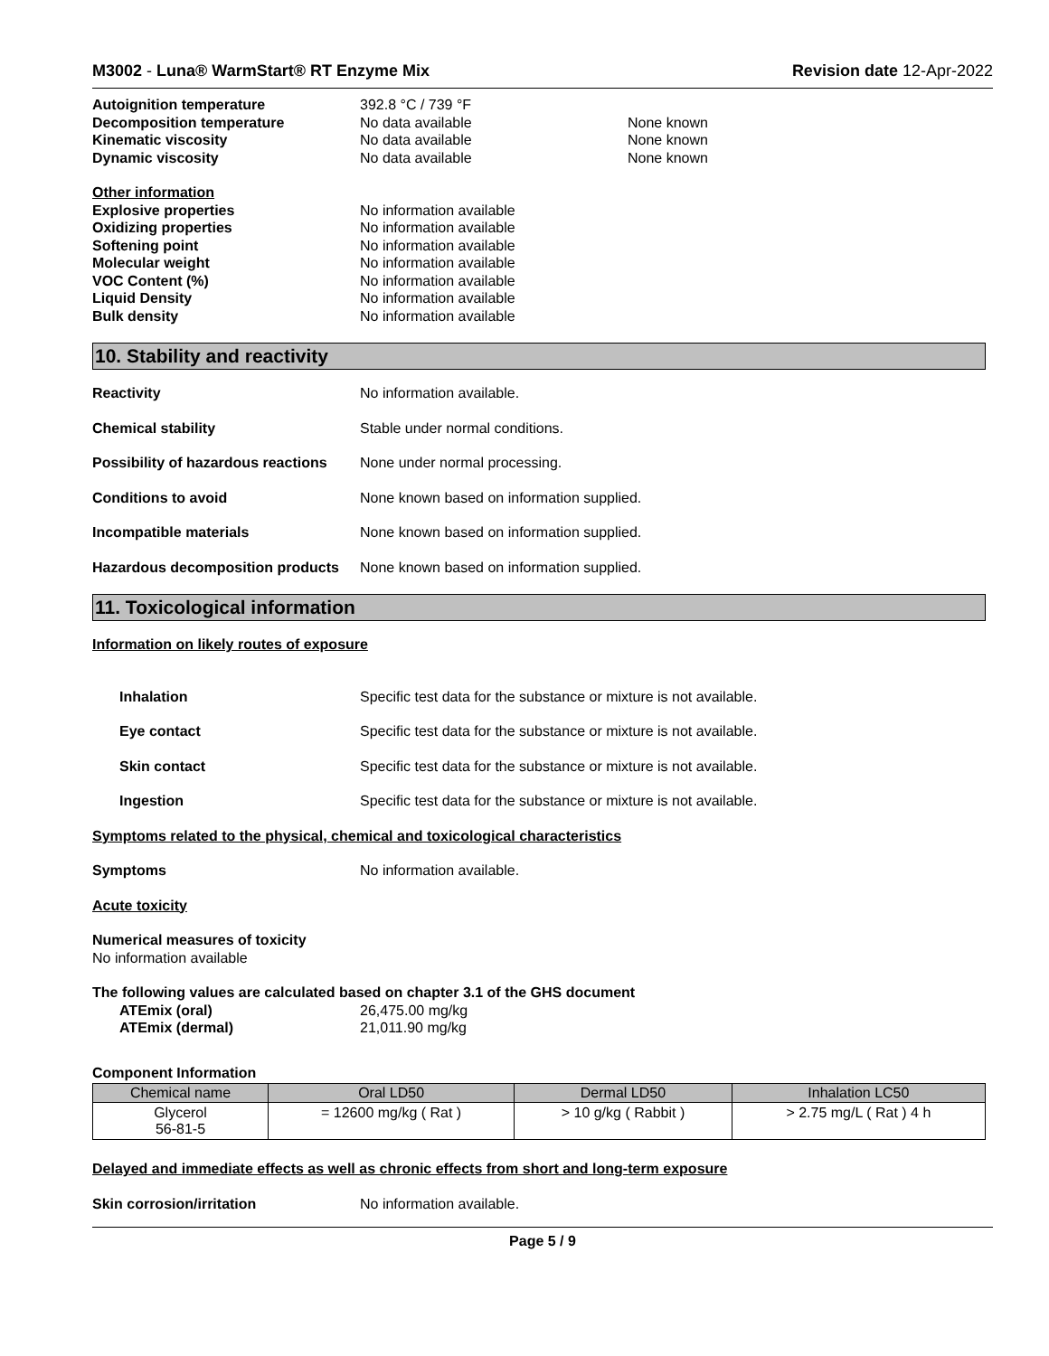M3002 - Luna® WarmStart® RT Enzyme Mix
Revision date 12-Apr-2022
Autoignition temperature 392.8 °C / 739 °F
Decomposition temperature No data available None known
Kinematic viscosity No data available None known
Dynamic viscosity No data available None known
Other information
Explosive properties No information available
Oxidizing properties No information available
Softening point No information available
Molecular weight No information available
VOC Content (%) No information available
Liquid Density No information available
Bulk density No information available
10. Stability and reactivity
Reactivity No information available.
Chemical stability Stable under normal conditions.
Possibility of hazardous reactions None under normal processing.
Conditions to avoid None known based on information supplied.
Incompatible materials None known based on information supplied.
Hazardous decomposition products None known based on information supplied.
11. Toxicological information
Information on likely routes of exposure
Inhalation Specific test data for the substance or mixture is not available.
Eye contact Specific test data for the substance or mixture is not available.
Skin contact Specific test data for the substance or mixture is not available.
Ingestion Specific test data for the substance or mixture is not available.
Symptoms related to the physical, chemical and toxicological characteristics
Symptoms No information available.
Acute toxicity
Numerical measures of toxicity
No information available
The following values are calculated based on chapter 3.1 of the GHS document
ATEmix (oral) 26,475.00 mg/kg
ATEmix (dermal) 21,011.90 mg/kg
Component Information
| Chemical name | Oral LD50 | Dermal LD50 | Inhalation LC50 |
| --- | --- | --- | --- |
| Glycerol 56-81-5 | = 12600 mg/kg ( Rat ) | > 10 g/kg ( Rabbit ) | > 2.75 mg/L ( Rat ) 4 h |
Delayed and immediate effects as well as chronic effects from short and long-term exposure
Skin corrosion/irritation No information available.
Page 5 / 9